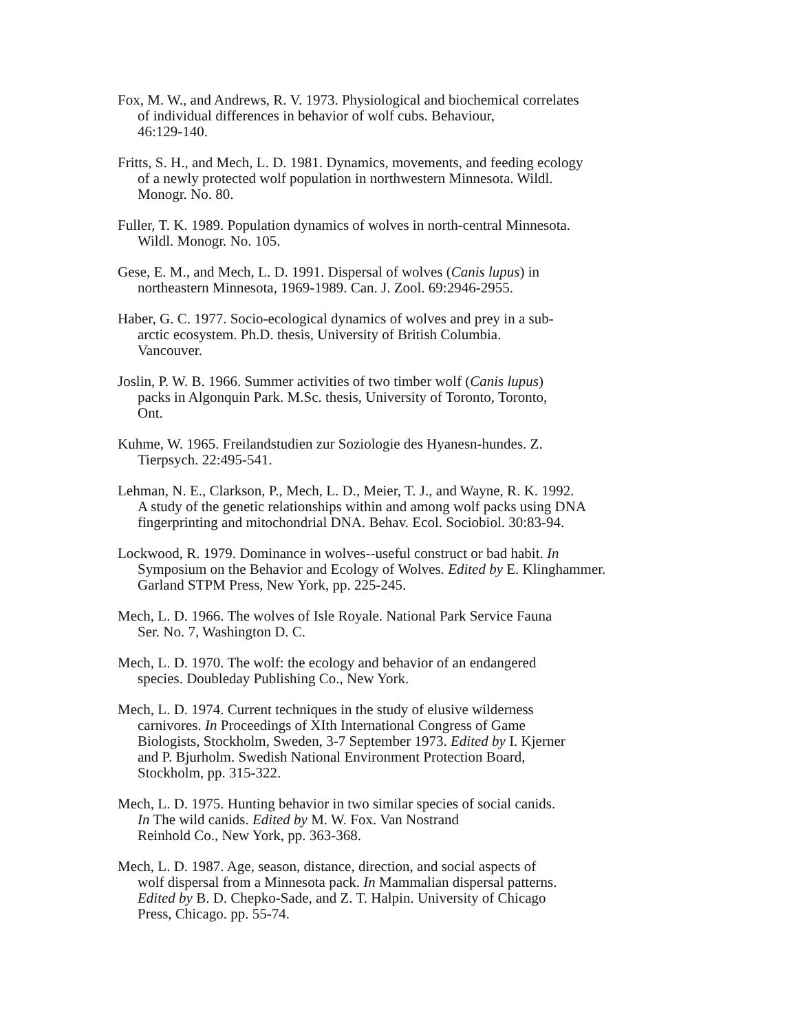Fox, M. W., and Andrews, R. V. 1973. Physiological and biochemical correlates
of individual differences in behavior of wolf cubs. Behaviour,
46:129-140.
Fritts, S. H., and Mech, L. D. 1981. Dynamics, movements, and feeding ecology
of a newly protected wolf population in northwestern Minnesota. Wildl.
Monogr. No. 80.
Fuller, T. K. 1989. Population dynamics of wolves in north-central Minnesota.
Wildl. Monogr. No. 105.
Gese, E. M., and Mech, L. D. 1991. Dispersal of wolves (Canis lupus) in
northeastern Minnesota, 1969-1989. Can. J. Zool. 69:2946-2955.
Haber, G. C. 1977. Socio-ecological dynamics of wolves and prey in a sub-
arctic ecosystem. Ph.D. thesis, University of British Columbia.
Vancouver.
Joslin, P. W. B. 1966. Summer activities of two timber wolf (Canis lupus)
packs in Algonquin Park. M.Sc. thesis, University of Toronto, Toronto,
Ont.
Kuhme, W. 1965. Freilandstudien zur Soziologie des Hyanesn-hundes. Z.
Tierpsych. 22:495-541.
Lehman, N. E., Clarkson, P., Mech, L. D., Meier, T. J., and Wayne, R. K. 1992.
A study of the genetic relationships within and among wolf packs using DNA
fingerprinting and mitochondrial DNA. Behav. Ecol. Sociobiol. 30:83-94.
Lockwood, R. 1979. Dominance in wolves--useful construct or bad habit. In
Symposium on the Behavior and Ecology of Wolves. Edited by E. Klinghammer.
Garland STPM Press, New York, pp. 225-245.
Mech, L. D. 1966. The wolves of Isle Royale. National Park Service Fauna
Ser. No. 7, Washington D. C.
Mech, L. D. 1970. The wolf: the ecology and behavior of an endangered
species. Doubleday Publishing Co., New York.
Mech, L. D. 1974. Current techniques in the study of elusive wilderness
carnivores. In Proceedings of XIth International Congress of Game
Biologists, Stockholm, Sweden, 3-7 September 1973. Edited by I. Kjerner
and P. Bjurholm. Swedish National Environment Protection Board,
Stockholm, pp. 315-322.
Mech, L. D. 1975. Hunting behavior in two similar species of social canids.
In The wild canids. Edited by M. W. Fox. Van Nostrand
Reinhold Co., New York, pp. 363-368.
Mech, L. D. 1987. Age, season, distance, direction, and social aspects of
wolf dispersal from a Minnesota pack. In Mammalian dispersal patterns.
Edited by B. D. Chepko-Sade, and Z. T. Halpin. University of Chicago
Press, Chicago. pp. 55-74.